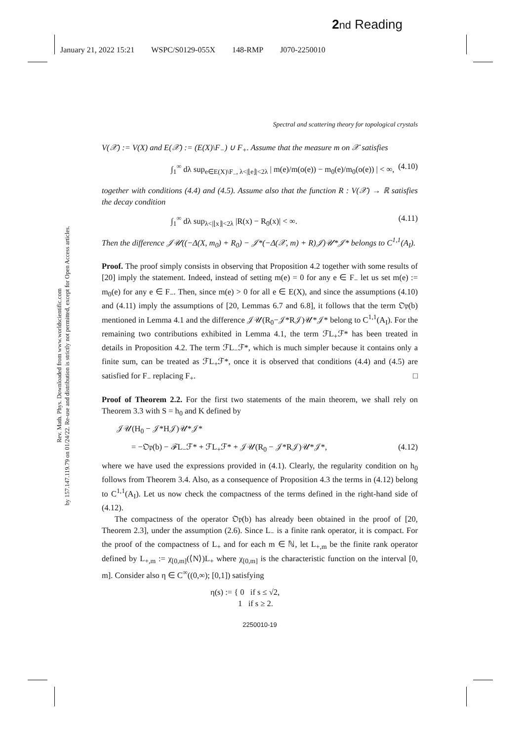2 nd Reading
January 21, 2022 15:21 WSPC/S0129-055X 148-RMP J070-2250010
Rev. Math. Phys. Downloaded from www.worldscientific.com
by 157.147.119.79 on 01/24/22. Re-use and distribution is strictly not permitted, except for Open Access articles.
Spectral and scattering theory for topological crystals
V(𝒳) := V(X) and E(𝒳) := (E(X)\F<sub>−</sub>) ∪ F<sub>+</sub>. Assume that the measure m on 𝒳 satisfies
∫<sub>1</sub><sup>∞</sup> dλ sup<sub>e∈E(X)\F<sub>−</sub>, λ<|⌊e⌋|<2λ</sub> | m(e)/m(o(e)) − m<sub>0</sub>(e)/m<sub>0</sub>(o(e)) | < ∞, (4.10)
together with conditions (4.4) and (4.5). Assume also that the function R : V(𝒳) → ℝ satisfies the decay condition
∫<sub>1</sub><sup>∞</sup> dλ sup<sub>λ<|⌊x⌋|<2λ</sub> |R(x) − R<sub>0</sub>(x)| < ∞. (4.11)
Then the difference 𝒥𝒰((−Δ(X, m<sub>0</sub>) + R<sub>0</sub>) − 𝒥*(−Δ(𝒳, m) + R)𝒥)𝒰*𝒥* belongs to C<sup>1,1</sup>(A<sub>I</sub>).
Proof. The proof simply consists in observing that Proposition 4.2 together with some results of [20] imply the statement. Indeed, instead of setting m(e) = 0 for any e ∈ F<sub>−</sub> let us set m(e) := m<sub>0</sub>(e) for any e ∈ F<sub>−</sub>. Then, since m(e) > 0 for all e ∈ E(X), and since the assumptions (4.10) and (4.11) imply the assumptions of [20, Lemmas 6.7 and 6.8], it follows that the term 𝔒𝔭(b) mentioned in Lemma 4.1 and the difference 𝒥𝒰(R<sub>0</sub>−𝒥*R𝒥)𝒰*𝒥* belong to C<sup>1,1</sup>(A<sub>I</sub>). For the remaining two contributions exhibited in Lemma 4.1, the term ℱL<sub>+</sub>ℱ* has been treated in details in Proposition 4.2. The term ℱL<sub>−</sub>ℱ*, which is much simpler because it contains only a finite sum, can be treated as ℱL<sub>+</sub>ℱ*, once it is observed that conditions (4.4) and (4.5) are satisfied for F<sub>−</sub> replacing F<sub>+</sub>. □
Proof of Theorem 2.2. For the first two statements of the main theorem, we shall rely on Theorem 3.3 with S = h<sub>0</sub> and K defined by
𝒥𝒰(H<sub>0</sub> − 𝒥*H𝒥)𝒰*𝒥*
= −𝔒𝔭(b) − ℱL<sub>−</sub>ℱ* + ℱL<sub>+</sub>ℱ* + 𝒥𝒰(R<sub>0</sub> − 𝒥*R𝒥)𝒰*𝒥*, (4.12)
where we have used the expressions provided in (4.1). Clearly, the regularity condition on h<sub>0</sub> follows from Theorem 3.4. Also, as a consequence of Proposition 4.3 the terms in (4.12) belong to C<sup>1,1</sup>(A<sub>I</sub>). Let us now check the compactness of the terms defined in the right-hand side of (4.12).
The compactness of the operator 𝔒𝔭(b) has already been obtained in the proof of [20, Theorem 2.3], under the assumption (2.6). Since L<sub>−</sub> is a finite rank operator, it is compact. For the proof of the compactness of L<sub>+</sub> and for each m ∈ ℕ, let L<sub>+,m</sub> be the finite rank operator defined by L<sub>+,m</sub> := χ<sub>[0,m]</sub>(⟨N⟩)L<sub>+</sub> where χ<sub>[0,m]</sub> is the characteristic function on the interval [0, m]. Consider also η ∈ C<sup>∞</sup>((0,∞); [0,1]) satisfying
η(s) := { 0 if s ≤ √2,
1 if s ≥ 2.
2250010-19